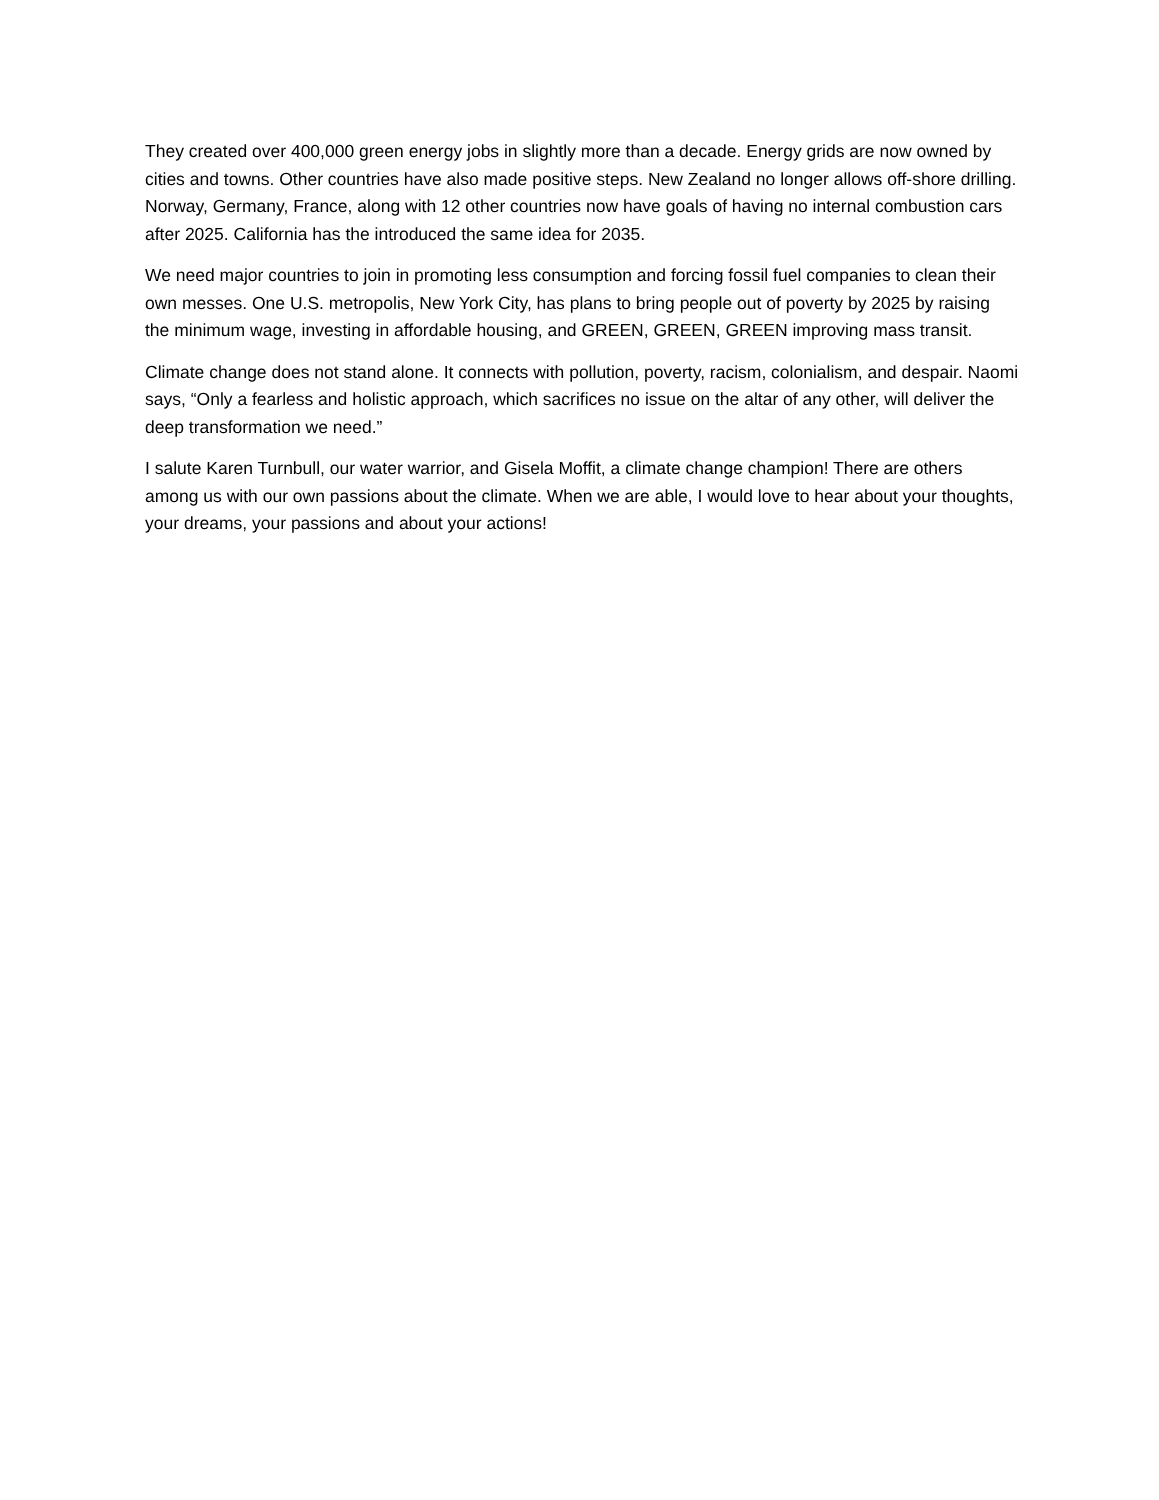They created over 400,000 green energy jobs in slightly more than a decade. Energy grids are now owned by cities and towns. Other countries have also made positive steps. New Zealand no longer allows off-shore drilling. Norway, Germany, France, along with 12 other countries now have goals of having no internal combustion cars after 2025. California has the introduced the same idea for 2035.
We need major countries to join in promoting less consumption and forcing fossil fuel companies to clean their own messes. One U.S. metropolis, New York City, has plans to bring people out of poverty by 2025 by raising the minimum wage, investing in affordable housing, and GREEN, GREEN, GREEN improving mass transit.
Climate change does not stand alone. It connects with pollution, poverty, racism, colonialism, and despair. Naomi says, “Only a fearless and holistic approach, which sacrifices no issue on the altar of any other, will deliver the deep transformation we need.”
I salute Karen Turnbull, our water warrior, and Gisela Moffit, a climate change champion! There are others among us with our own passions about the climate. When we are able, I would love to hear about your thoughts, your dreams, your passions and about your actions!